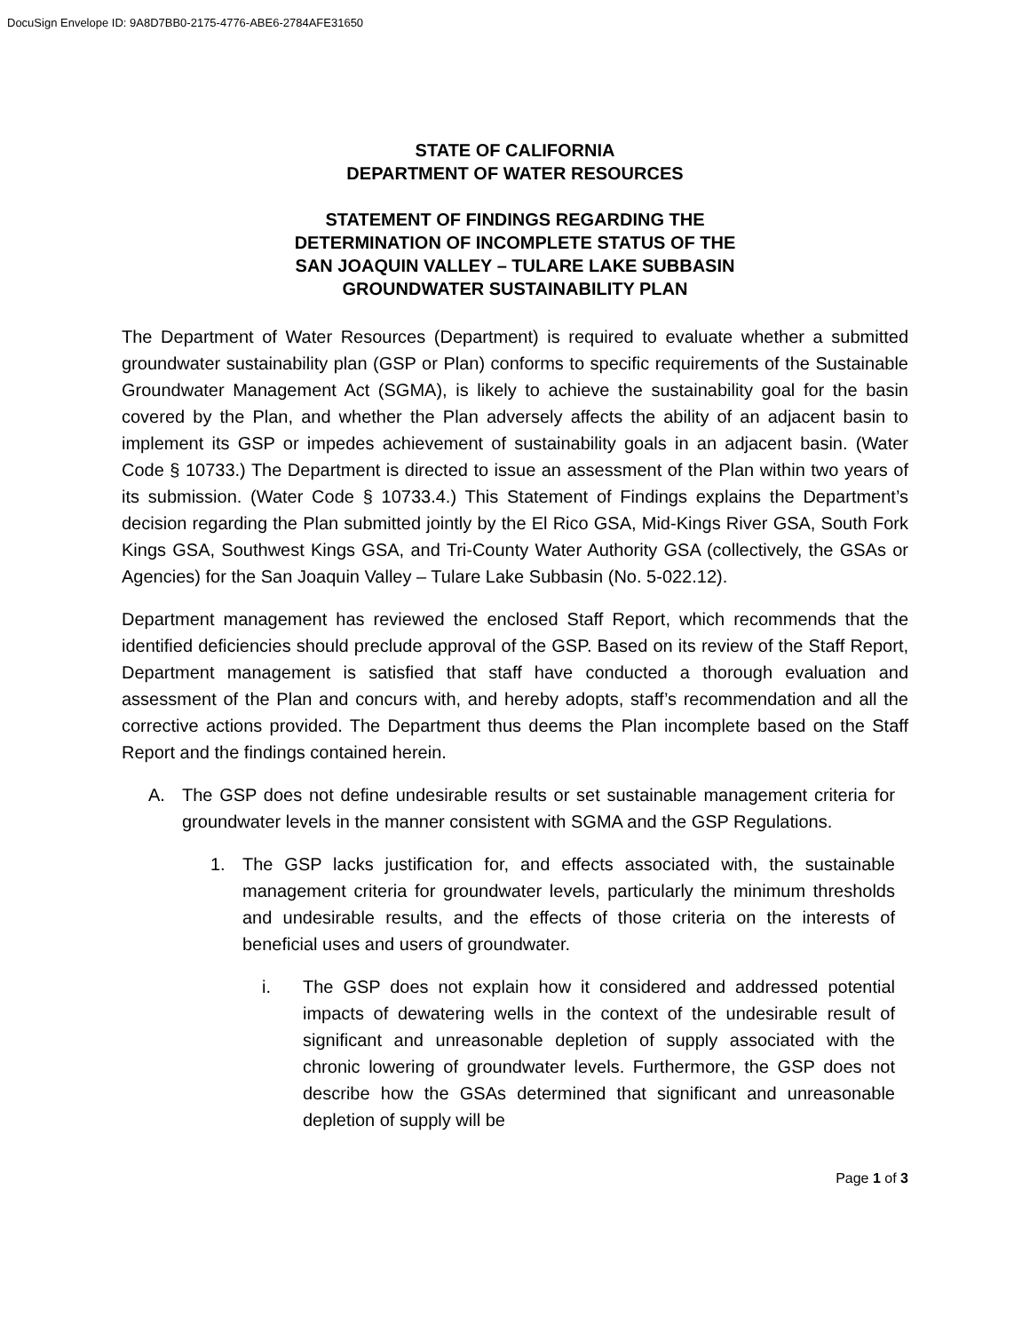DocuSign Envelope ID: 9A8D7BB0-2175-4776-ABE6-2784AFE31650
STATE OF CALIFORNIA
DEPARTMENT OF WATER RESOURCES
STATEMENT OF FINDINGS REGARDING THE
DETERMINATION OF INCOMPLETE STATUS OF THE
SAN JOAQUIN VALLEY – TULARE LAKE SUBBASIN
GROUNDWATER SUSTAINABILITY PLAN
The Department of Water Resources (Department) is required to evaluate whether a submitted groundwater sustainability plan (GSP or Plan) conforms to specific requirements of the Sustainable Groundwater Management Act (SGMA), is likely to achieve the sustainability goal for the basin covered by the Plan, and whether the Plan adversely affects the ability of an adjacent basin to implement its GSP or impedes achievement of sustainability goals in an adjacent basin. (Water Code § 10733.) The Department is directed to issue an assessment of the Plan within two years of its submission. (Water Code § 10733.4.) This Statement of Findings explains the Department’s decision regarding the Plan submitted jointly by the El Rico GSA, Mid-Kings River GSA, South Fork Kings GSA, Southwest Kings GSA, and Tri-County Water Authority GSA (collectively, the GSAs or Agencies) for the San Joaquin Valley – Tulare Lake Subbasin (No. 5-022.12).
Department management has reviewed the enclosed Staff Report, which recommends that the identified deficiencies should preclude approval of the GSP. Based on its review of the Staff Report, Department management is satisfied that staff have conducted a thorough evaluation and assessment of the Plan and concurs with, and hereby adopts, staff’s recommendation and all the corrective actions provided. The Department thus deems the Plan incomplete based on the Staff Report and the findings contained herein.
A. The GSP does not define undesirable results or set sustainable management criteria for groundwater levels in the manner consistent with SGMA and the GSP Regulations.
1. The GSP lacks justification for, and effects associated with, the sustainable management criteria for groundwater levels, particularly the minimum thresholds and undesirable results, and the effects of those criteria on the interests of beneficial uses and users of groundwater.
i. The GSP does not explain how it considered and addressed potential impacts of dewatering wells in the context of the undesirable result of significant and unreasonable depletion of supply associated with the chronic lowering of groundwater levels. Furthermore, the GSP does not describe how the GSAs determined that significant and unreasonable depletion of supply will be
Page 1 of 3